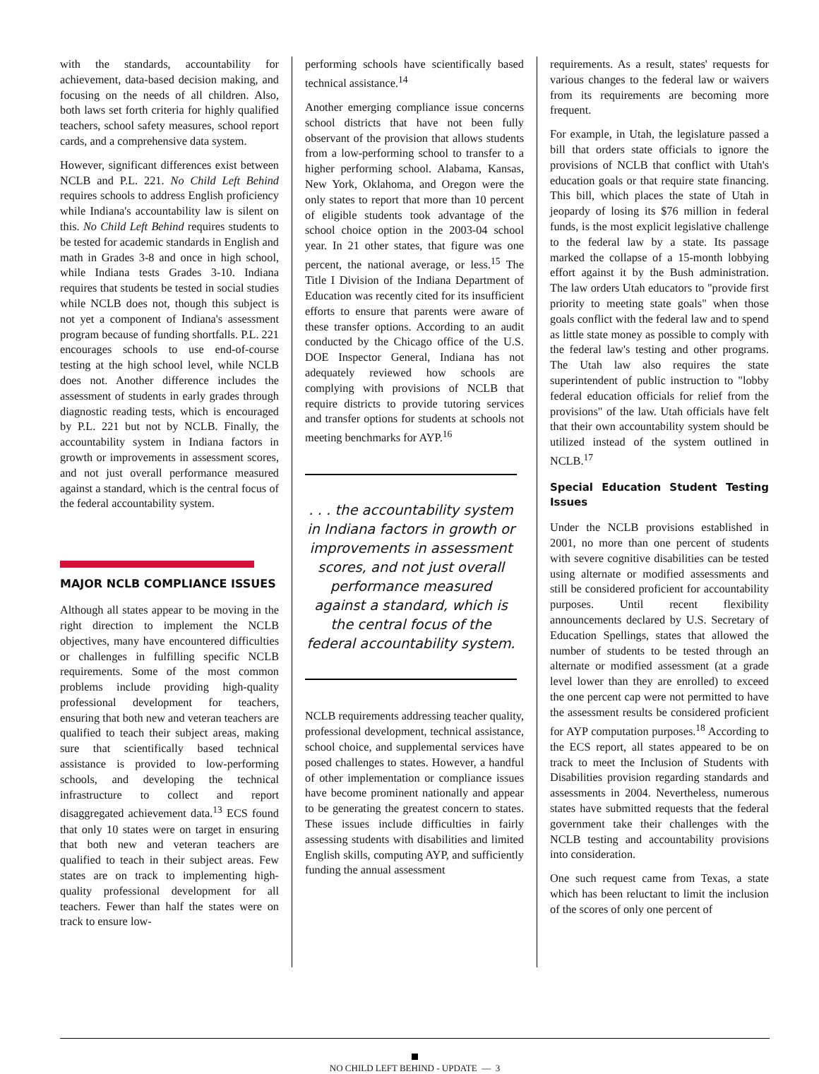with the standards, accountability for achievement, data-based decision making, and focusing on the needs of all children. Also, both laws set forth criteria for highly qualified teachers, school safety measures, school report cards, and a comprehensive data system.
However, significant differences exist between NCLB and P.L. 221. No Child Left Behind requires schools to address English proficiency while Indiana's accountability law is silent on this. No Child Left Behind requires students to be tested for academic standards in English and math in Grades 3-8 and once in high school, while Indiana tests Grades 3-10. Indiana requires that students be tested in social studies while NCLB does not, though this subject is not yet a component of Indiana's assessment program because of funding shortfalls. P.L. 221 encourages schools to use end-of-course testing at the high school level, while NCLB does not. Another difference includes the assessment of students in early grades through diagnostic reading tests, which is encouraged by P.L. 221 but not by NCLB. Finally, the accountability system in Indiana factors in growth or improvements in assessment scores, and not just overall performance measured against a standard, which is the central focus of the federal accountability system.
MAJOR NCLB COMPLIANCE ISSUES
Although all states appear to be moving in the right direction to implement the NCLB objectives, many have encountered difficulties or challenges in fulfilling specific NCLB requirements. Some of the most common problems include providing high-quality professional development for teachers, ensuring that both new and veteran teachers are qualified to teach their subject areas, making sure that scientifically based technical assistance is provided to low-performing schools, and developing the technical infrastructure to collect and report disaggregated achievement data.<sup>13</sup> ECS found that only 10 states were on target in ensuring that both new and veteran teachers are qualified to teach in their subject areas. Few states are on track to implementing high-quality professional development for all teachers. Fewer than half the states were on track to ensure low-
performing schools have scientifically based technical assistance.<sup>14</sup>
Another emerging compliance issue concerns school districts that have not been fully observant of the provision that allows students from a low-performing school to transfer to a higher performing school. Alabama, Kansas, New York, Oklahoma, and Oregon were the only states to report that more than 10 percent of eligible students took advantage of the school choice option in the 2003-04 school year. In 21 other states, that figure was one percent, the national average, or less.<sup>15</sup> The Title I Division of the Indiana Department of Education was recently cited for its insufficient efforts to ensure that parents were aware of these transfer options. According to an audit conducted by the Chicago office of the U.S. DOE Inspector General, Indiana has not adequately reviewed how schools are complying with provisions of NCLB that require districts to provide tutoring services and transfer options for students at schools not meeting benchmarks for AYP.<sup>16</sup>
. . . the accountability system in Indiana factors in growth or improvements in assessment scores, and not just overall performance measured against a standard, which is the central focus of the federal accountability system.
NCLB requirements addressing teacher quality, professional development, technical assistance, school choice, and supplemental services have posed challenges to states. However, a handful of other implementation or compliance issues have become prominent nationally and appear to be generating the greatest concern to states. These issues include difficulties in fairly assessing students with disabilities and limited English skills, computing AYP, and sufficiently funding the annual assessment
requirements. As a result, states' requests for various changes to the federal law or waivers from its requirements are becoming more frequent.
For example, in Utah, the legislature passed a bill that orders state officials to ignore the provisions of NCLB that conflict with Utah's education goals or that require state financing. This bill, which places the state of Utah in jeopardy of losing its $76 million in federal funds, is the most explicit legislative challenge to the federal law by a state. Its passage marked the collapse of a 15-month lobbying effort against it by the Bush administration. The law orders Utah educators to "provide first priority to meeting state goals" when those goals conflict with the federal law and to spend as little state money as possible to comply with the federal law's testing and other programs. The Utah law also requires the state superintendent of public instruction to "lobby federal education officials for relief from the provisions" of the law. Utah officials have felt that their own accountability system should be utilized instead of the system outlined in NCLB.<sup>17</sup>
Special Education Student Testing Issues
Under the NCLB provisions established in 2001, no more than one percent of students with severe cognitive disabilities can be tested using alternate or modified assessments and still be considered proficient for accountability purposes. Until recent flexibility announcements declared by U.S. Secretary of Education Spellings, states that allowed the number of students to be tested through an alternate or modified assessment (at a grade level lower than they are enrolled) to exceed the one percent cap were not permitted to have the assessment results be considered proficient for AYP computation purposes.<sup>18</sup> According to the ECS report, all states appeared to be on track to meet the Inclusion of Students with Disabilities provision regarding standards and assessments in 2004. Nevertheless, numerous states have submitted requests that the federal government take their challenges with the NCLB testing and accountability provisions into consideration.
One such request came from Texas, a state which has been reluctant to limit the inclusion of the scores of only one percent of
NO CHILD LEFT BEHIND - UPDATE — 3